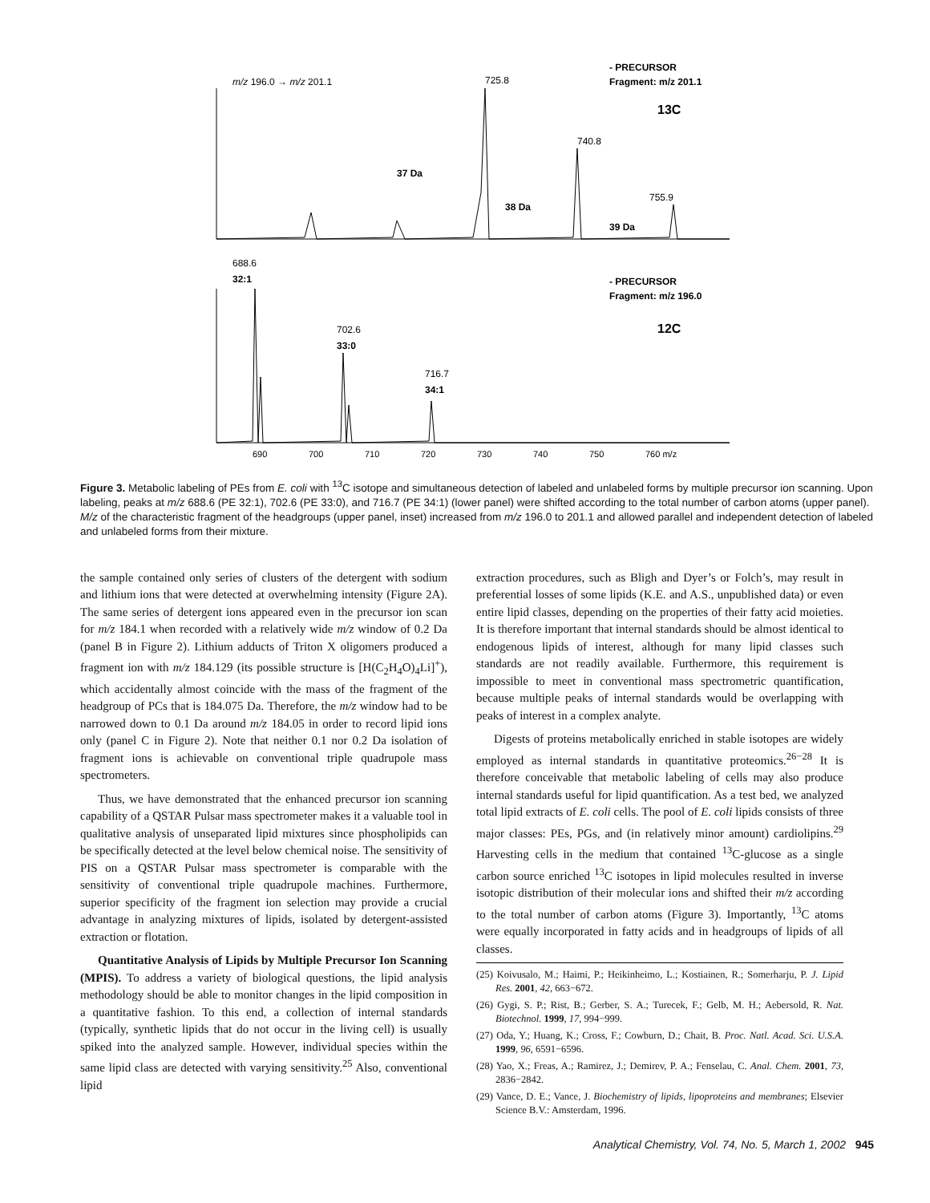m/z 196.0 → m/z 201.1
725.8
740.8
755.9
- PRECURSOR
Fragment: m/z 201.1
13C
37 Da
38 Da
39 Da
688.6
32:1
702.6
33:0
716.7
34:1
- PRECURSOR
Fragment: m/z 196.0
12C
690
700
710
720
730
740
750
760 m/z
Figure 3. Metabolic labeling of PEs from E. coli with <sup>13</sup>C isotope and simultaneous detection of labeled and unlabeled forms by multiple precursor ion scanning. Upon labeling, peaks at m/z 688.6 (PE 32:1), 702.6 (PE 33:0), and 716.7 (PE 34:1) (lower panel) were shifted according to the total number of carbon atoms (upper panel). M/z of the characteristic fragment of the headgroups (upper panel, inset) increased from m/z 196.0 to 201.1 and allowed parallel and independent detection of labeled and unlabeled forms from their mixture.
the sample contained only series of clusters of the detergent with sodium and lithium ions that were detected at overwhelming intensity (Figure 2A). The same series of detergent ions appeared even in the precursor ion scan for m/z 184.1 when recorded with a relatively wide m/z window of 0.2 Da (panel B in Figure 2). Lithium adducts of Triton X oligomers produced a fragment ion with m/z 184.129 (its possible structure is [H(C<sub>2</sub>H<sub>4</sub>O)<sub>4</sub>Li]<sup>+</sup>), which accidentally almost coincide with the mass of the fragment of the headgroup of PCs that is 184.075 Da. Therefore, the m/z window had to be narrowed down to 0.1 Da around m/z 184.05 in order to record lipid ions only (panel C in Figure 2). Note that neither 0.1 nor 0.2 Da isolation of fragment ions is achievable on conventional triple quadrupole mass spectrometers.
Thus, we have demonstrated that the enhanced precursor ion scanning capability of a QSTAR Pulsar mass spectrometer makes it a valuable tool in qualitative analysis of unseparated lipid mixtures since phospholipids can be specifically detected at the level below chemical noise. The sensitivity of PIS on a QSTAR Pulsar mass spectrometer is comparable with the sensitivity of conventional triple quadrupole machines. Furthermore, superior specificity of the fragment ion selection may provide a crucial advantage in analyzing mixtures of lipids, isolated by detergent-assisted extraction or flotation.
Quantitative Analysis of Lipids by Multiple Precursor Ion Scanning (MPIS). To address a variety of biological questions, the lipid analysis methodology should be able to monitor changes in the lipid composition in a quantitative fashion. To this end, a collection of internal standards (typically, synthetic lipids that do not occur in the living cell) is usually spiked into the analyzed sample. However, individual species within the same lipid class are detected with varying sensitivity.<sup>25</sup> Also, conventional lipid
extraction procedures, such as Bligh and Dyer’s or Folch’s, may result in preferential losses of some lipids (K.E. and A.S., unpublished data) or even entire lipid classes, depending on the properties of their fatty acid moieties. It is therefore important that internal standards should be almost identical to endogenous lipids of interest, although for many lipid classes such standards are not readily available. Furthermore, this requirement is impossible to meet in conventional mass spectrometric quantification, because multiple peaks of internal standards would be overlapping with peaks of interest in a complex analyte.
Digests of proteins metabolically enriched in stable isotopes are widely employed as internal standards in quantitative proteomics.<sup>26−28</sup> It is therefore conceivable that metabolic labeling of cells may also produce internal standards useful for lipid quantification. As a test bed, we analyzed total lipid extracts of E. coli cells. The pool of E. coli lipids consists of three major classes: PEs, PGs, and (in relatively minor amount) cardiolipins.<sup>29</sup> Harvesting cells in the medium that contained <sup>13</sup>C-glucose as a single carbon source enriched <sup>13</sup>C isotopes in lipid molecules resulted in inverse isotopic distribution of their molecular ions and shifted their m/z according to the total number of carbon atoms (Figure 3). Importantly, <sup>13</sup>C atoms were equally incorporated in fatty acids and in headgroups of lipids of all classes.
(25) Koivusalo, M.; Haimi, P.; Heikinheimo, L.; Kostiainen, R.; Somerharju, P. J. Lipid Res. 2001, 42, 663−672.
(26) Gygi, S. P.; Rist, B.; Gerber, S. A.; Turecek, F.; Gelb, M. H.; Aebersold, R. Nat. Biotechnol. 1999, 17, 994−999.
(27) Oda, Y.; Huang, K.; Cross, F.; Cowburn, D.; Chait, B. Proc. Natl. Acad. Sci. U.S.A. 1999, 96, 6591−6596.
(28) Yao, X.; Freas, A.; Ramirez, J.; Demirev, P. A.; Fenselau, C. Anal. Chem. 2001, 73, 2836−2842.
(29) Vance, D. E.; Vance, J. Biochemistry of lipids, lipoproteins and membranes; Elsevier Science B.V.: Amsterdam, 1996.
Analytical Chemistry, Vol. 74, No. 5, March 1, 2002 945